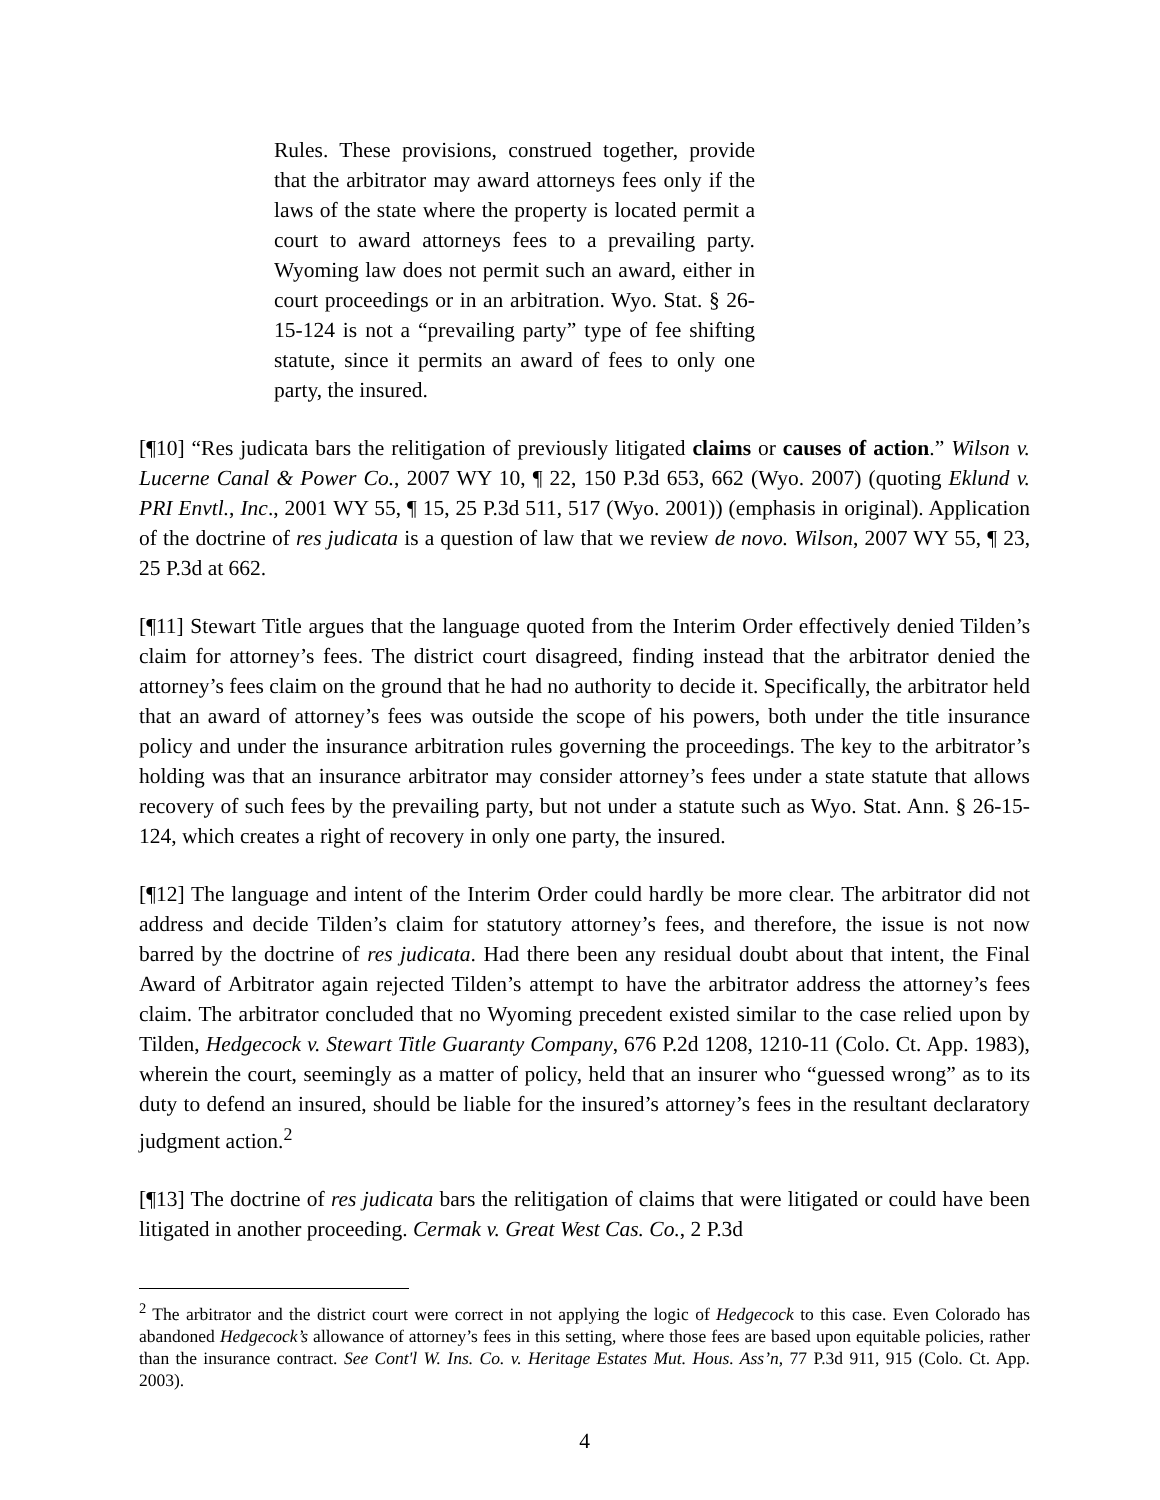Rules. These provisions, construed together, provide that the arbitrator may award attorneys fees only if the laws of the state where the property is located permit a court to award attorneys fees to a prevailing party. Wyoming law does not permit such an award, either in court proceedings or in an arbitration. Wyo. Stat. § 26-15-124 is not a “prevailing party” type of fee shifting statute, since it permits an award of fees to only one party, the insured.
[¶10] “Res judicata bars the relitigation of previously litigated claims or causes of action.” Wilson v. Lucerne Canal & Power Co., 2007 WY 10, ¶ 22, 150 P.3d 653, 662 (Wyo. 2007) (quoting Eklund v. PRI Envtl., Inc., 2001 WY 55, ¶ 15, 25 P.3d 511, 517 (Wyo. 2001)) (emphasis in original). Application of the doctrine of res judicata is a question of law that we review de novo. Wilson, 2007 WY 55, ¶ 23, 25 P.3d at 662.
[¶11] Stewart Title argues that the language quoted from the Interim Order effectively denied Tilden’s claim for attorney’s fees. The district court disagreed, finding instead that the arbitrator denied the attorney’s fees claim on the ground that he had no authority to decide it. Specifically, the arbitrator held that an award of attorney’s fees was outside the scope of his powers, both under the title insurance policy and under the insurance arbitration rules governing the proceedings. The key to the arbitrator’s holding was that an insurance arbitrator may consider attorney’s fees under a state statute that allows recovery of such fees by the prevailing party, but not under a statute such as Wyo. Stat. Ann. § 26-15-124, which creates a right of recovery in only one party, the insured.
[¶12] The language and intent of the Interim Order could hardly be more clear. The arbitrator did not address and decide Tilden’s claim for statutory attorney’s fees, and therefore, the issue is not now barred by the doctrine of res judicata. Had there been any residual doubt about that intent, the Final Award of Arbitrator again rejected Tilden’s attempt to have the arbitrator address the attorney’s fees claim. The arbitrator concluded that no Wyoming precedent existed similar to the case relied upon by Tilden, Hedgecock v. Stewart Title Guaranty Company, 676 P.2d 1208, 1210-11 (Colo. Ct. App. 1983), wherein the court, seemingly as a matter of policy, held that an insurer who “guessed wrong” as to its duty to defend an insured, should be liable for the insured’s attorney’s fees in the resultant declaratory judgment action.<sup>2</sup>
[¶13] The doctrine of res judicata bars the relitigation of claims that were litigated or could have been litigated in another proceeding. Cermak v. Great West Cas. Co., 2 P.3d
<sup>2</sup> The arbitrator and the district court were correct in not applying the logic of Hedgecock to this case. Even Colorado has abandoned Hedgecock’s allowance of attorney’s fees in this setting, where those fees are based upon equitable policies, rather than the insurance contract. See Cont'l W. Ins. Co. v. Heritage Estates Mut. Hous. Ass’n, 77 P.3d 911, 915 (Colo. Ct. App. 2003).
4